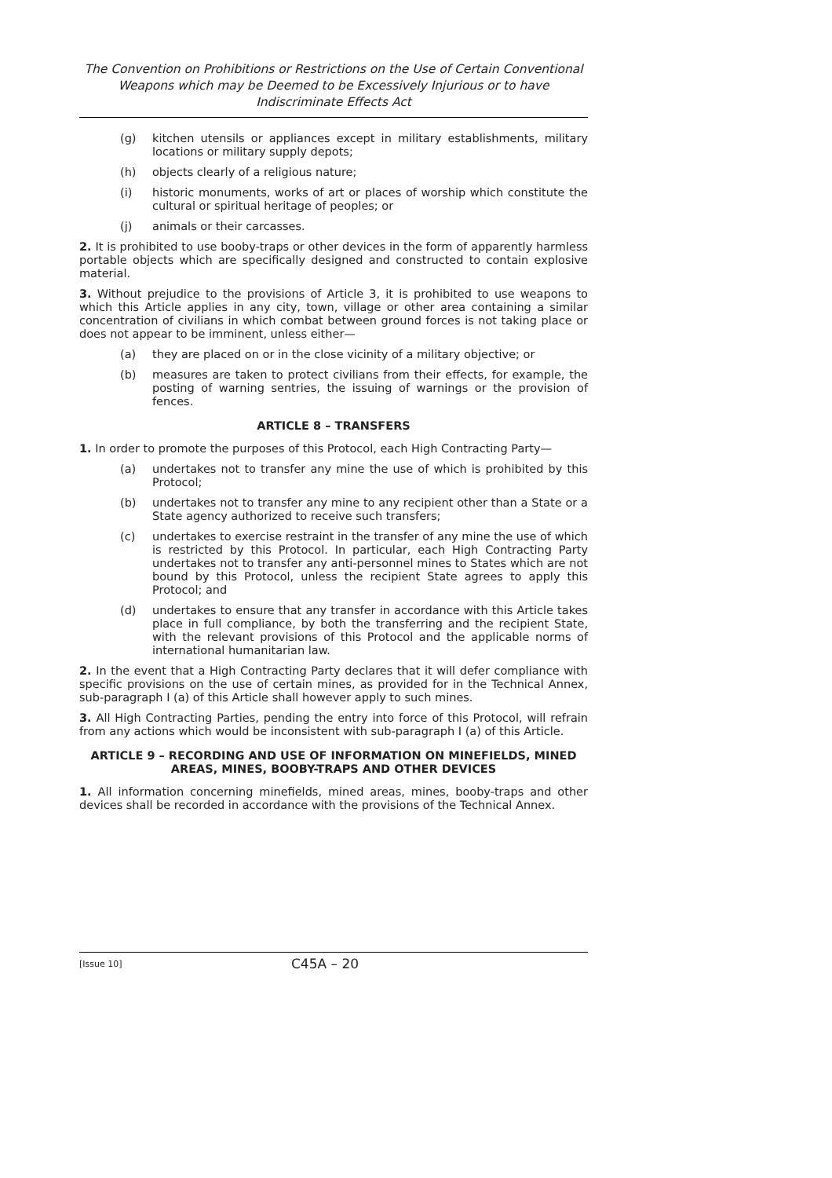The Convention on Prohibitions or Restrictions on the Use of Certain Conventional Weapons which may be Deemed to be Excessively Injurious or to have Indiscriminate Effects Act
(g) kitchen utensils or appliances except in military establishments, military locations or military supply depots;
(h) objects clearly of a religious nature;
(i) historic monuments, works of art or places of worship which constitute the cultural or spiritual heritage of peoples; or
(j) animals or their carcasses.
2. It is prohibited to use booby-traps or other devices in the form of apparently harmless portable objects which are specifically designed and constructed to contain explosive material.
3. Without prejudice to the provisions of Article 3, it is prohibited to use weapons to which this Article applies in any city, town, village or other area containing a similar concentration of civilians in which combat between ground forces is not taking place or does not appear to be imminent, unless either—
(a) they are placed on or in the close vicinity of a military objective; or
(b) measures are taken to protect civilians from their effects, for example, the posting of warning sentries, the issuing of warnings or the provision of fences.
ARTICLE 8 – TRANSFERS
1. In order to promote the purposes of this Protocol, each High Contracting Party—
(a) undertakes not to transfer any mine the use of which is prohibited by this Protocol;
(b) undertakes not to transfer any mine to any recipient other than a State or a State agency authorized to receive such transfers;
(c) undertakes to exercise restraint in the transfer of any mine the use of which is restricted by this Protocol. In particular, each High Contracting Party undertakes not to transfer any anti-personnel mines to States which are not bound by this Protocol, unless the recipient State agrees to apply this Protocol; and
(d) undertakes to ensure that any transfer in accordance with this Article takes place in full compliance, by both the transferring and the recipient State, with the relevant provisions of this Protocol and the applicable norms of international humanitarian law.
2. In the event that a High Contracting Party declares that it will defer compliance with specific provisions on the use of certain mines, as provided for in the Technical Annex, sub-paragraph I (a) of this Article shall however apply to such mines.
3. All High Contracting Parties, pending the entry into force of this Protocol, will refrain from any actions which would be inconsistent with sub-paragraph I (a) of this Article.
ARTICLE 9 – RECORDING AND USE OF INFORMATION ON MINEFIELDS, MINED AREAS, MINES, BOOBY-TRAPS AND OTHER DEVICES
1. All information concerning minefields, mined areas, mines, booby-traps and other devices shall be recorded in accordance with the provisions of the Technical Annex.
[Issue 10] C45A – 20